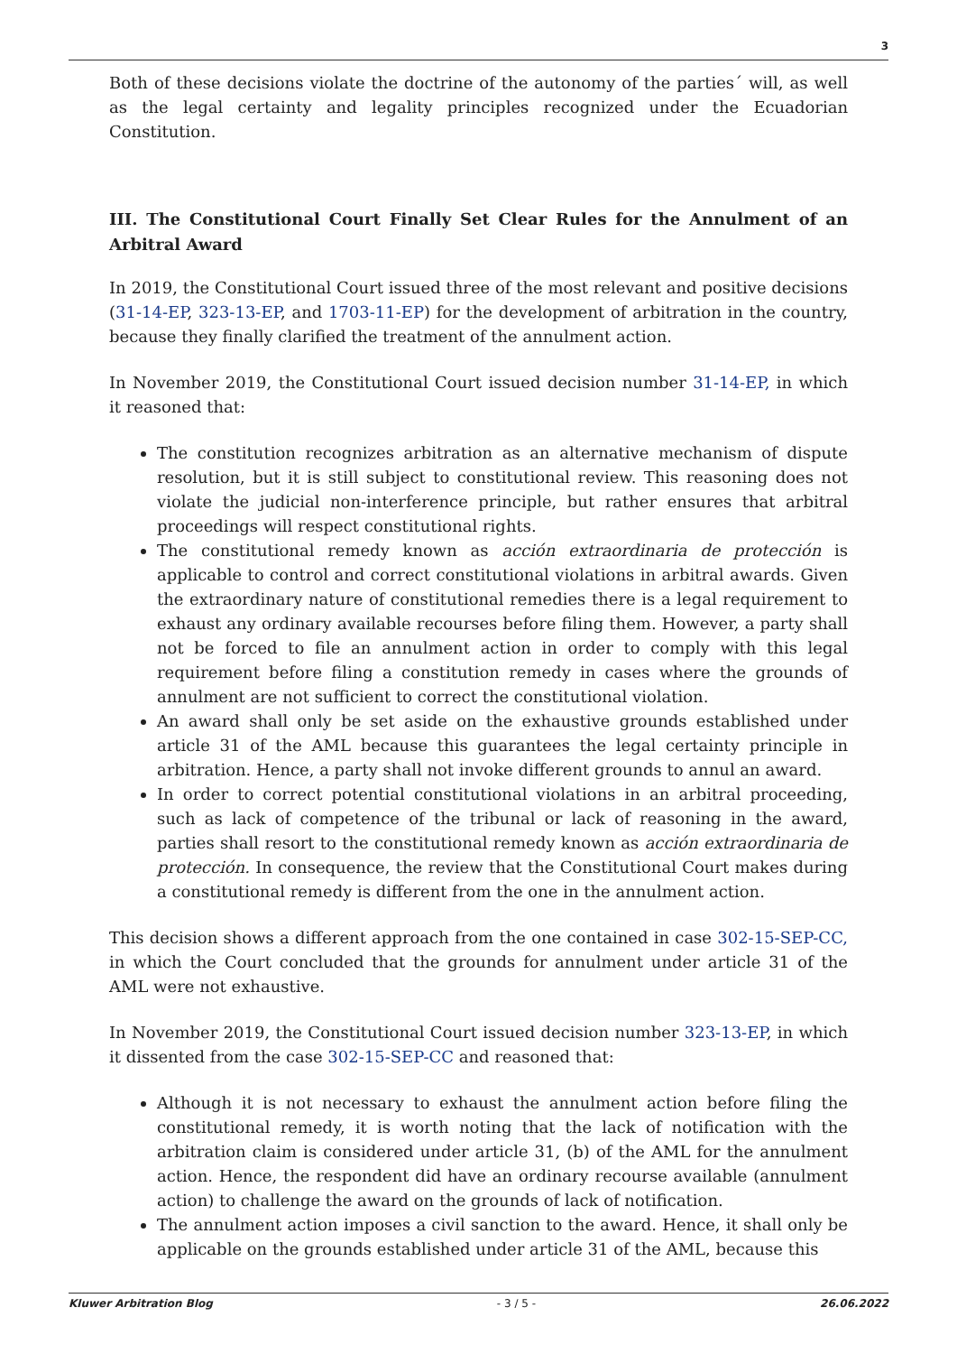3
Both of these decisions violate the doctrine of the autonomy of the parties´ will, as well as the legal certainty and legality principles recognized under the Ecuadorian Constitution.
III. The Constitutional Court Finally Set Clear Rules for the Annulment of an Arbitral Award
In 2019, the Constitutional Court issued three of the most relevant and positive decisions (31-14-EP, 323-13-EP, and 1703-11-EP) for the development of arbitration in the country, because they finally clarified the treatment of the annulment action.
In November 2019, the Constitutional Court issued decision number 31-14-EP, in which it reasoned that:
The constitution recognizes arbitration as an alternative mechanism of dispute resolution, but it is still subject to constitutional review. This reasoning does not violate the judicial non-interference principle, but rather ensures that arbitral proceedings will respect constitutional rights.
The constitutional remedy known as acción extraordinaria de protección is applicable to control and correct constitutional violations in arbitral awards. Given the extraordinary nature of constitutional remedies there is a legal requirement to exhaust any ordinary available recourses before filing them. However, a party shall not be forced to file an annulment action in order to comply with this legal requirement before filing a constitution remedy in cases where the grounds of annulment are not sufficient to correct the constitutional violation.
An award shall only be set aside on the exhaustive grounds established under article 31 of the AML because this guarantees the legal certainty principle in arbitration. Hence, a party shall not invoke different grounds to annul an award.
In order to correct potential constitutional violations in an arbitral proceeding, such as lack of competence of the tribunal or lack of reasoning in the award, parties shall resort to the constitutional remedy known as acción extraordinaria de protección. In consequence, the review that the Constitutional Court makes during a constitutional remedy is different from the one in the annulment action.
This decision shows a different approach from the one contained in case 302-15-SEP-CC, in which the Court concluded that the grounds for annulment under article 31 of the AML were not exhaustive.
In November 2019, the Constitutional Court issued decision number 323-13-EP, in which it dissented from the case 302-15-SEP-CC and reasoned that:
Although it is not necessary to exhaust the annulment action before filing the constitutional remedy, it is worth noting that the lack of notification with the arbitration claim is considered under article 31, (b) of the AML for the annulment action. Hence, the respondent did have an ordinary recourse available (annulment action) to challenge the award on the grounds of lack of notification.
The annulment action imposes a civil sanction to the award. Hence, it shall only be applicable on the grounds established under article 31 of the AML, because this
Kluwer Arbitration Blog - 3 / 5 - 26.06.2022